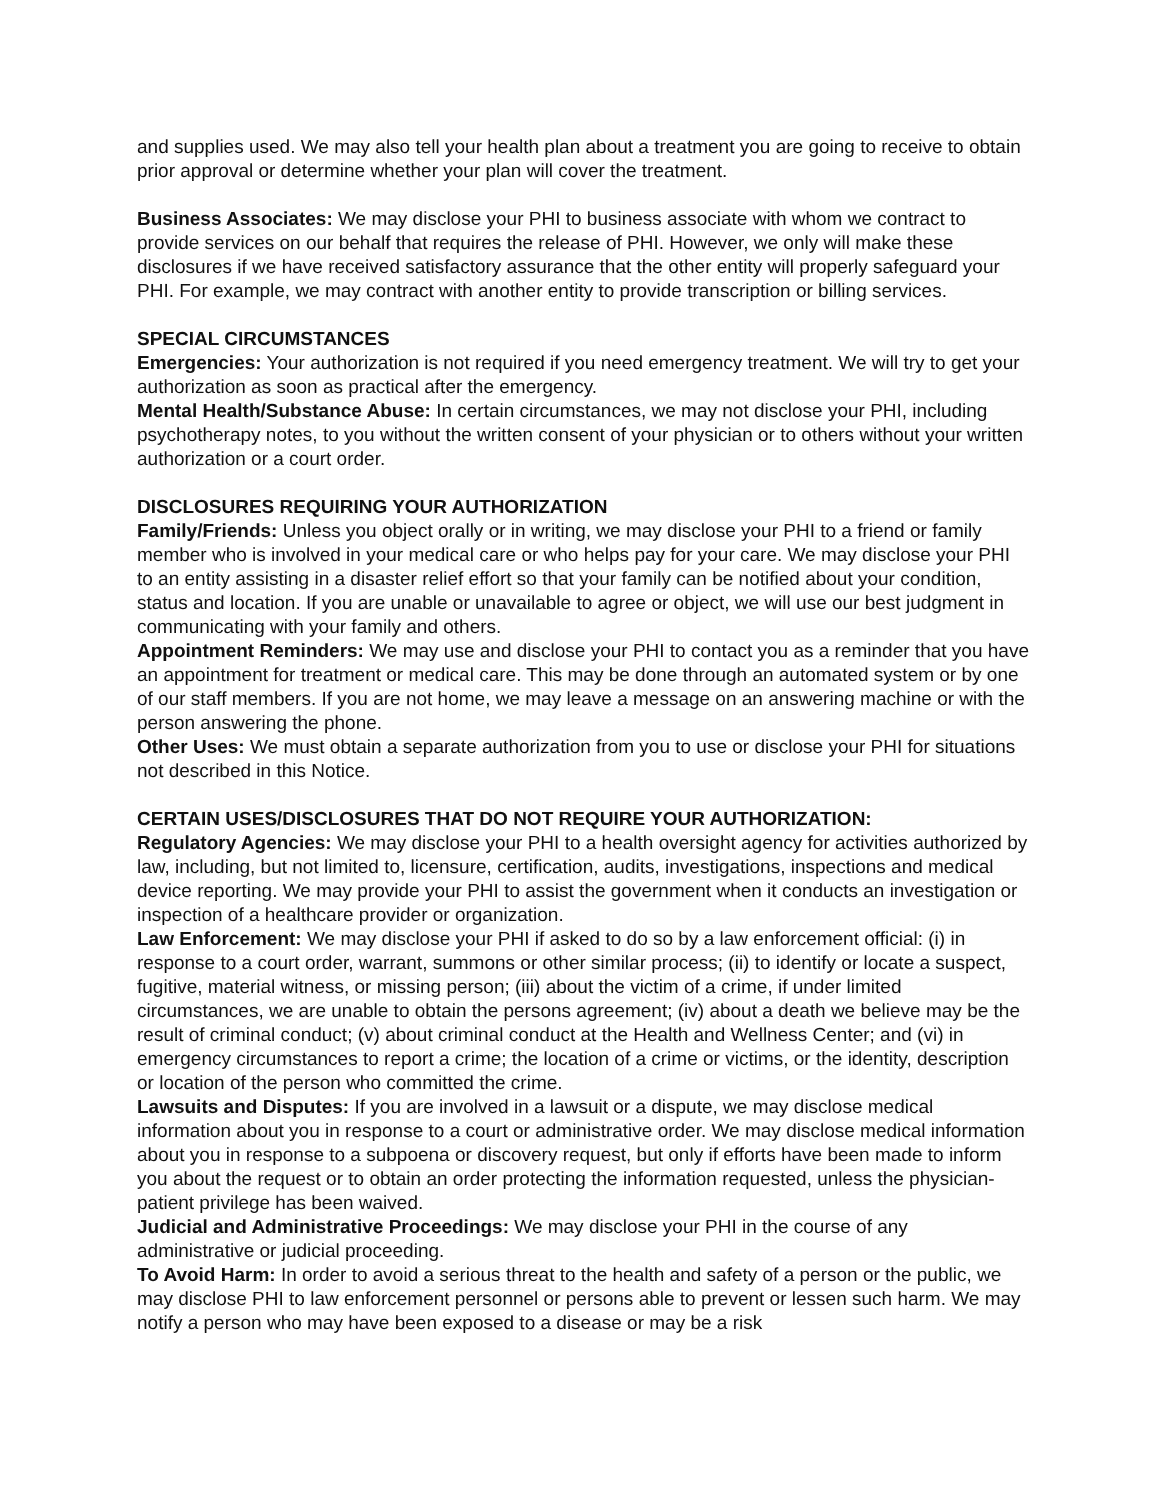and supplies used. We may also tell your health plan about a treatment you are going to receive to obtain prior approval or determine whether your plan will cover the treatment.
Business Associates: We may disclose your PHI to business associate with whom we contract to provide services on our behalf that requires the release of PHI. However, we only will make these disclosures if we have received satisfactory assurance that the other entity will properly safeguard your PHI. For example, we may contract with another entity to provide transcription or billing services.
SPECIAL CIRCUMSTANCES
Emergencies: Your authorization is not required if you need emergency treatment. We will try to get your authorization as soon as practical after the emergency.
Mental Health/Substance Abuse: In certain circumstances, we may not disclose your PHI, including psychotherapy notes, to you without the written consent of your physician or to others without your written authorization or a court order.
DISCLOSURES REQUIRING YOUR AUTHORIZATION
Family/Friends: Unless you object orally or in writing, we may disclose your PHI to a friend or family member who is involved in your medical care or who helps pay for your care. We may disclose your PHI to an entity assisting in a disaster relief effort so that your family can be notified about your condition, status and location. If you are unable or unavailable to agree or object, we will use our best judgment in communicating with your family and others.
Appointment Reminders: We may use and disclose your PHI to contact you as a reminder that you have an appointment for treatment or medical care. This may be done through an automated system or by one of our staff members. If you are not home, we may leave a message on an answering machine or with the person answering the phone.
Other Uses: We must obtain a separate authorization from you to use or disclose your PHI for situations not described in this Notice.
CERTAIN USES/DISCLOSURES THAT DO NOT REQUIRE YOUR AUTHORIZATION:
Regulatory Agencies: We may disclose your PHI to a health oversight agency for activities authorized by law, including, but not limited to, licensure, certification, audits, investigations, inspections and medical device reporting. We may provide your PHI to assist the government when it conducts an investigation or inspection of a healthcare provider or organization.
Law Enforcement: We may disclose your PHI if asked to do so by a law enforcement official: (i) in response to a court order, warrant, summons or other similar process; (ii) to identify or locate a suspect, fugitive, material witness, or missing person; (iii) about the victim of a crime, if under limited circumstances, we are unable to obtain the persons agreement; (iv) about a death we believe may be the result of criminal conduct; (v) about criminal conduct at the Health and Wellness Center; and (vi) in emergency circumstances to report a crime; the location of a crime or victims, or the identity, description or location of the person who committed the crime.
Lawsuits and Disputes: If you are involved in a lawsuit or a dispute, we may disclose medical information about you in response to a court or administrative order. We may disclose medical information about you in response to a subpoena or discovery request, but only if efforts have been made to inform you about the request or to obtain an order protecting the information requested, unless the physician-patient privilege has been waived.
Judicial and Administrative Proceedings: We may disclose your PHI in the course of any administrative or judicial proceeding.
To Avoid Harm: In order to avoid a serious threat to the health and safety of a person or the public, we may disclose PHI to law enforcement personnel or persons able to prevent or lessen such harm. We may notify a person who may have been exposed to a disease or may be a risk